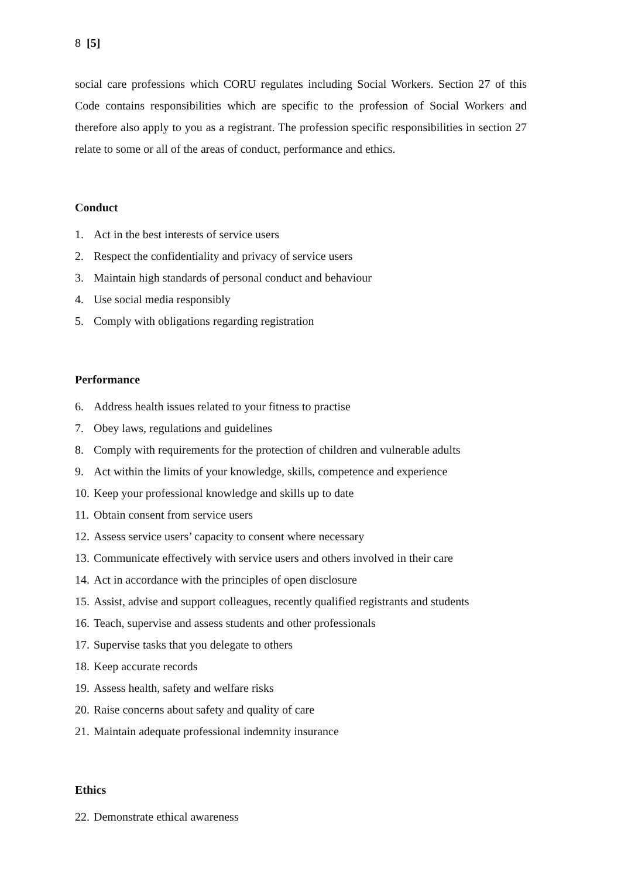8 [5]
social care professions which CORU regulates including Social Workers. Section 27 of this Code contains responsibilities which are specific to the profession of Social Workers and therefore also apply to you as a registrant. The profession specific responsibilities in section 27 relate to some or all of the areas of conduct, performance and ethics.
Conduct
1. Act in the best interests of service users
2. Respect the confidentiality and privacy of service users
3. Maintain high standards of personal conduct and behaviour
4. Use social media responsibly
5. Comply with obligations regarding registration
Performance
6. Address health issues related to your fitness to practise
7. Obey laws, regulations and guidelines
8. Comply with requirements for the protection of children and vulnerable adults
9. Act within the limits of your knowledge, skills, competence and experience
10. Keep your professional knowledge and skills up to date
11. Obtain consent from service users
12. Assess service users’ capacity to consent where necessary
13. Communicate effectively with service users and others involved in their care
14. Act in accordance with the principles of open disclosure
15. Assist, advise and support colleagues, recently qualified registrants and students
16. Teach, supervise and assess students and other professionals
17. Supervise tasks that you delegate to others
18. Keep accurate records
19. Assess health, safety and welfare risks
20. Raise concerns about safety and quality of care
21. Maintain adequate professional indemnity insurance
Ethics
22. Demonstrate ethical awareness